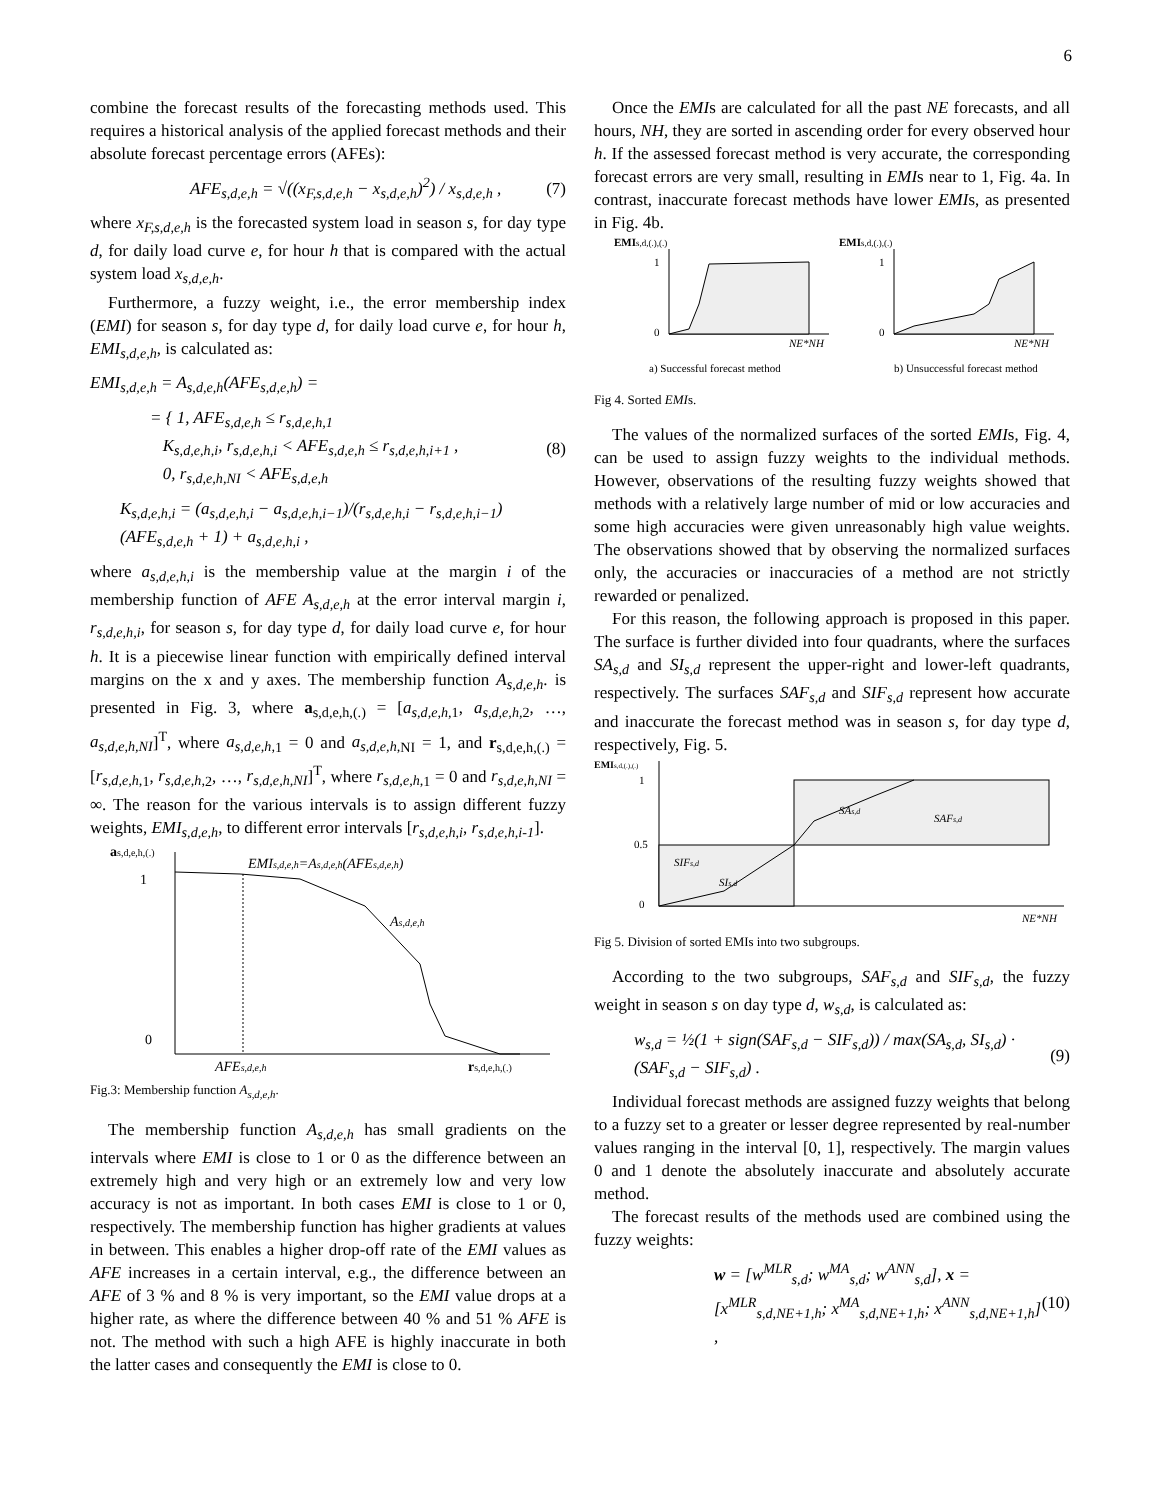6
combine the forecast results of the forecasting methods used. This requires a historical analysis of the applied forecast methods and their absolute forecast percentage errors (AFEs):
AFE<sub>s,d,e,h</sub> = √((x<sub>F,s,d,e,h</sub> − x<sub>s,d,e,h</sub>)<sup>2</sup>) / x<sub>s,d,e,h</sub> , (7)
where x<sub>F,s,d,e,h</sub> is the forecasted system load in season s, for day type d, for daily load curve e, for hour h that is compared with the actual system load x<sub>s,d,e,h</sub>.
Furthermore, a fuzzy weight, i.e., the error membership index (EMI) for season s, for day type d, for daily load curve e, for hour h, EMI<sub>s,d,e,h</sub>, is calculated as:
EMI<sub>s,d,e,h</sub> = A<sub>s,d,e,h</sub>(AFE<sub>s,d,e,h</sub>) =
= { 1, AFE<sub>s,d,e,h</sub> ≤ r<sub>s,d,e,h,1</sub>
K<sub>s,d,e,h,i</sub>, r<sub>s,d,e,h,i</sub> < AFE<sub>s,d,e,h</sub> ≤ r<sub>s,d,e,h,i+1</sub> ,
0, r<sub>s,d,e,h,NI</sub> < AFE<sub>s,d,e,h</sub> (8)
K<sub>s,d,e,h,i</sub> = (a<sub>s,d,e,h,i</sub> − a<sub>s,d,e,h,i−1</sub>)/(r<sub>s,d,e,h,i</sub> − r<sub>s,d,e,h,i−1</sub>) (AFE<sub>s,d,e,h</sub> + 1) + a<sub>s,d,e,h,i</sub> ,
where a<sub>s,d,e,h,i</sub> is the membership value at the margin i of the membership function of AFE A<sub>s,d,e,h</sub> at the error interval margin i, r<sub>s,d,e,h,i</sub>, for season s, for day type d, for daily load curve e, for hour h. It is a piecewise linear function with empirically defined interval margins on the x and y axes. The membership function A<sub>s,d,e,h</sub>. is presented in Fig. 3, where a<sub>s,d,e,h,(.)</sub> = [a<sub>s,d,e,h,</sub><sub>1</sub>, a<sub>s,d,e,h,</sub><sub>2</sub>, …, a<sub>s,d,e,h,NI</sub>]<sup>T</sup>, where a<sub>s,d,e,h,</sub><sub>1</sub> = 0 and a<sub>s,d,e,h,</sub><sub>NI</sub> = 1, and r<sub>s,d,e,h,(.)</sub> = [r<sub>s,d,e,h,</sub><sub>1</sub>, r<sub>s,d,e,h,</sub><sub>2</sub>, …, r<sub>s,d,e,h,NI</sub>]<sup>T</sup>, where r<sub>s,d,e,h,</sub><sub>1</sub> = 0 and r<sub>s,d,e,h,NI</sub> = ∞. The reason for the various intervals is to assign different fuzzy weights, EMI<sub>s,d,e,h</sub>, to different error intervals [r<sub>s,d,e,h,i</sub>, r<sub>s,d,e,h,i-1</sub>].
as,d,e,h,(.)
1
0
EMIs,d,e,h=As,d,e,h(AFEs,d,e,h)
As,d,e,h
AFEs,d,e,h
rs,d,e,h,(.)
Fig.3: Membership function A<sub>s,d,e,h</sub>.
The membership function A<sub>s,d,e,h</sub> has small gradients on the intervals where EMI is close to 1 or 0 as the difference between an extremely high and very high or an extremely low and very low accuracy is not as important. In both cases EMI is close to 1 or 0, respectively. The membership function has higher gradients at values in between. This enables a higher drop-off rate of the EMI values as AFE increases in a certain interval, e.g., the difference between an AFE of 3 % and 8 % is very important, so the EMI value drops at a higher rate, as where the difference between 40 % and 51 % AFE is not. The method with such a high AFE is highly inaccurate in both the latter cases and consequently the EMI is close to 0.
Once the EMIs are calculated for all the past NE forecasts, and all hours, NH, they are sorted in ascending order for every observed hour h. If the assessed forecast method is very accurate, the corresponding forecast errors are very small, resulting in EMIs near to 1, Fig. 4a. In contrast, inaccurate forecast methods have lower EMIs, as presented in Fig. 4b.
EMIs,d,(.),(.)
EMIs,d,(.),(.)
1
0
1
0
NE*NH
NE*NH
a) Successful forecast method
b) Unsuccessful forecast method
Fig 4. Sorted EMIs.
The values of the normalized surfaces of the sorted EMIs, Fig. 4, can be used to assign fuzzy weights to the individual methods. However, observations of the resulting fuzzy weights showed that methods with a relatively large number of mid or low accuracies and some high accuracies were given unreasonably high value weights. The observations showed that by observing the normalized surfaces only, the accuracies or inaccuracies of a method are not strictly rewarded or penalized.
For this reason, the following approach is proposed in this paper. The surface is further divided into four quadrants, where the surfaces SA<sub>s,d</sub> and SI<sub>s,d</sub> represent the upper-right and lower-left quadrants, respectively. The surfaces SAF<sub>s,d</sub> and SIF<sub>s,d</sub> represent how accurate and inaccurate the forecast method was in season s, for day type d, respectively, Fig. 5.
EMIs,d,(.),(.)
1
0.5
0
SAs,d
SAFs,d
SIFs,d
SIs,d
NE*NH
Fig 5. Division of sorted EMIs into two subgroups.
According to the two subgroups, SAF<sub>s,d</sub> and SIF<sub>s,d</sub>, the fuzzy weight in season s on day type d, w<sub>s,d</sub>, is calculated as:
w<sub>s,d</sub> = ½(1 + sign(SAF<sub>s,d</sub> − SIF<sub>s,d</sub>)) / max(SA<sub>s,d</sub>, SI<sub>s,d</sub>) · (SAF<sub>s,d</sub> − SIF<sub>s,d</sub>) . (9)
Individual forecast methods are assigned fuzzy weights that belong to a fuzzy set to a greater or lesser degree represented by real-number values ranging in the interval [0, 1], respectively. The margin values 0 and 1 denote the absolutely inaccurate and absolutely accurate method.
The forecast results of the methods used are combined using the fuzzy weights:
w = [w<sup>MLR</sup><sub>s,d</sub>; w<sup>MA</sup><sub>s,d</sub>; w<sup>ANN</sup><sub>s,d</sub>], x = [x<sup>MLR</sup><sub>s,d,NE+1,h</sub>; x<sup>MA</sup><sub>s,d,NE+1,h</sub>; x<sup>ANN</sup><sub>s,d,NE+1,h</sub>] , (10)